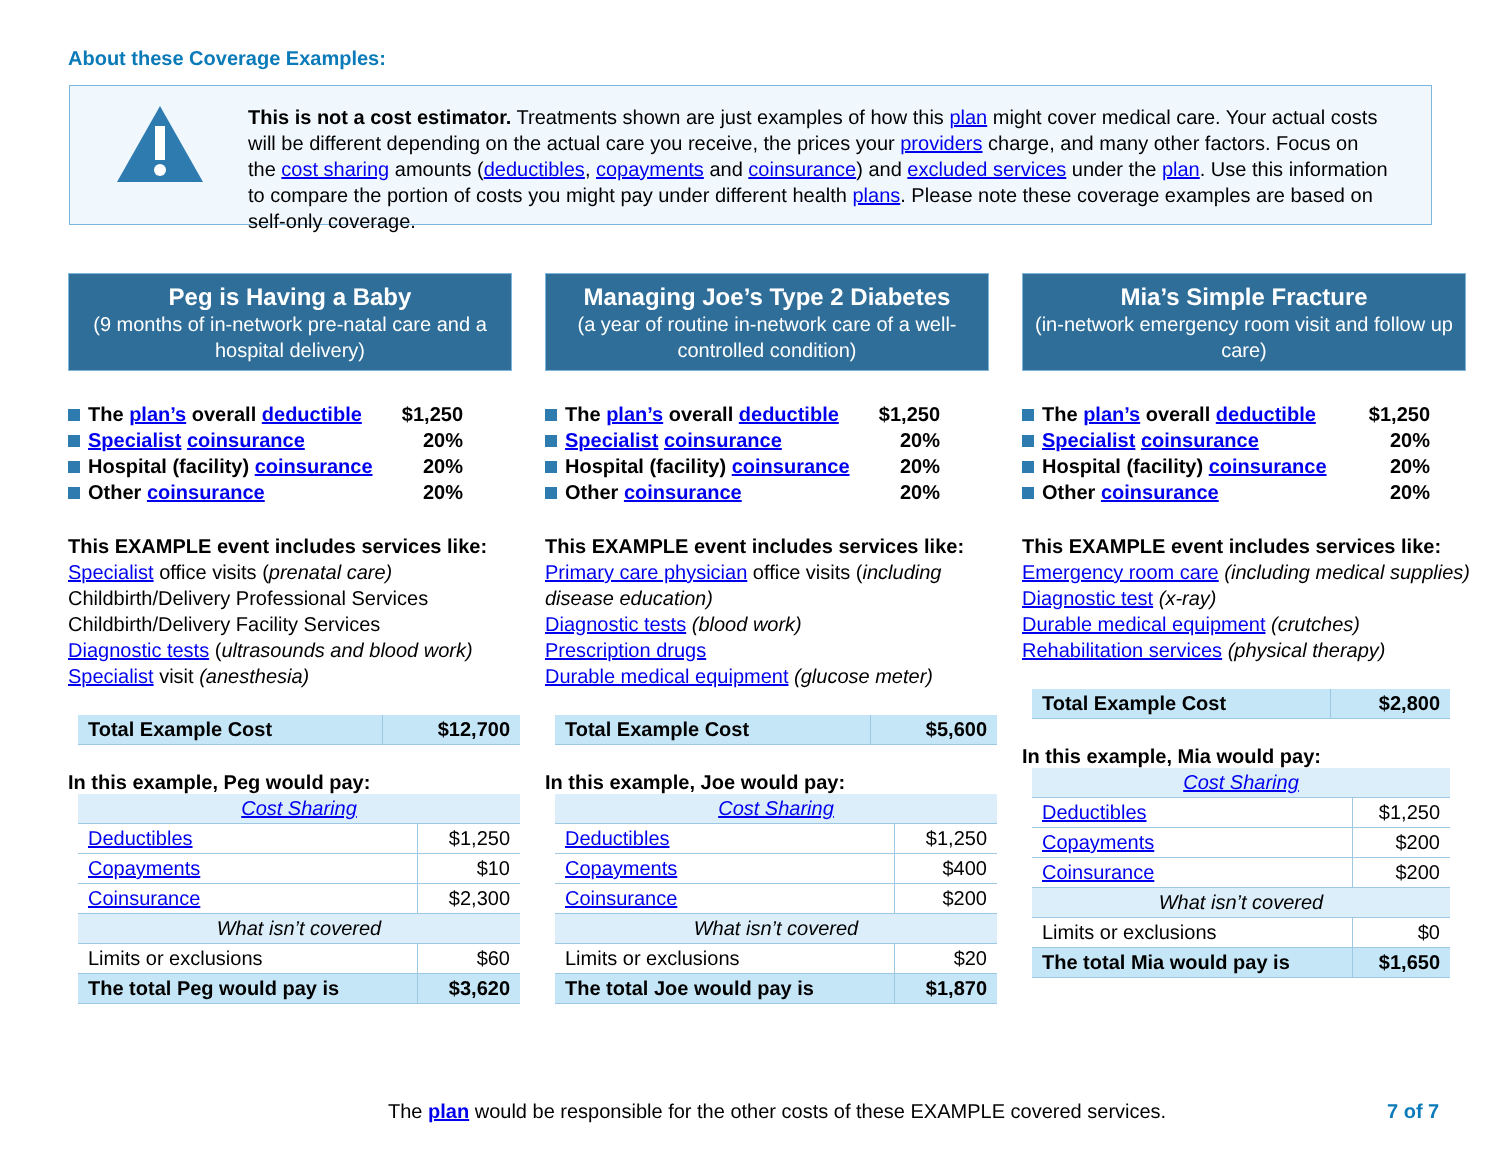About these Coverage Examples:
This is not a cost estimator. Treatments shown are just examples of how this plan might cover medical care. Your actual costs will be different depending on the actual care you receive, the prices your providers charge, and many other factors. Focus on the cost sharing amounts (deductibles, copayments and coinsurance) and excluded services under the plan. Use this information to compare the portion of costs you might pay under different health plans. Please note these coverage examples are based on self-only coverage.
Peg is Having a Baby
(9 months of in-network pre-natal care and a hospital delivery)
The plan’s overall deductible $1,250
Specialist coinsurance 20%
Hospital (facility) coinsurance 20%
Other coinsurance 20%
This EXAMPLE event includes services like:
Specialist office visits (prenatal care)
Childbirth/Delivery Professional Services
Childbirth/Delivery Facility Services
Diagnostic tests (ultrasounds and blood work)
Specialist visit (anesthesia)
| Total Example Cost | $12,700 |
In this example, Peg would pay:
| Cost Sharing | |
| Deductibles | $1,250 |
| Copayments | $10 |
| Coinsurance | $2,300 |
| What isn’t covered | |
| Limits or exclusions | $60 |
| The total Peg would pay is | $3,620 |
Managing Joe’s Type 2 Diabetes
(a year of routine in-network care of a well-controlled condition)
The plan’s overall deductible $1,250
Specialist coinsurance 20%
Hospital (facility) coinsurance 20%
Other coinsurance 20%
This EXAMPLE event includes services like:
Primary care physician office visits (including disease education)
Diagnostic tests (blood work)
Prescription drugs
Durable medical equipment (glucose meter)
| Total Example Cost | $5,600 |
In this example, Joe would pay:
| Cost Sharing | |
| Deductibles | $1,250 |
| Copayments | $400 |
| Coinsurance | $200 |
| What isn’t covered | |
| Limits or exclusions | $20 |
| The total Joe would pay is | $1,870 |
Mia’s Simple Fracture
(in-network emergency room visit and follow up care)
The plan’s overall deductible $1,250
Specialist coinsurance 20%
Hospital (facility) coinsurance 20%
Other coinsurance 20%
This EXAMPLE event includes services like:
Emergency room care (including medical supplies)
Diagnostic test (x-ray)
Durable medical equipment (crutches)
Rehabilitation services (physical therapy)
| Total Example Cost | $2,800 |
In this example, Mia would pay:
| Cost Sharing | |
| Deductibles | $1,250 |
| Copayments | $200 |
| Coinsurance | $200 |
| What isn’t covered | |
| Limits or exclusions | $0 |
| The total Mia would pay is | $1,650 |
The plan would be responsible for the other costs of these EXAMPLE covered services.
7 of 7